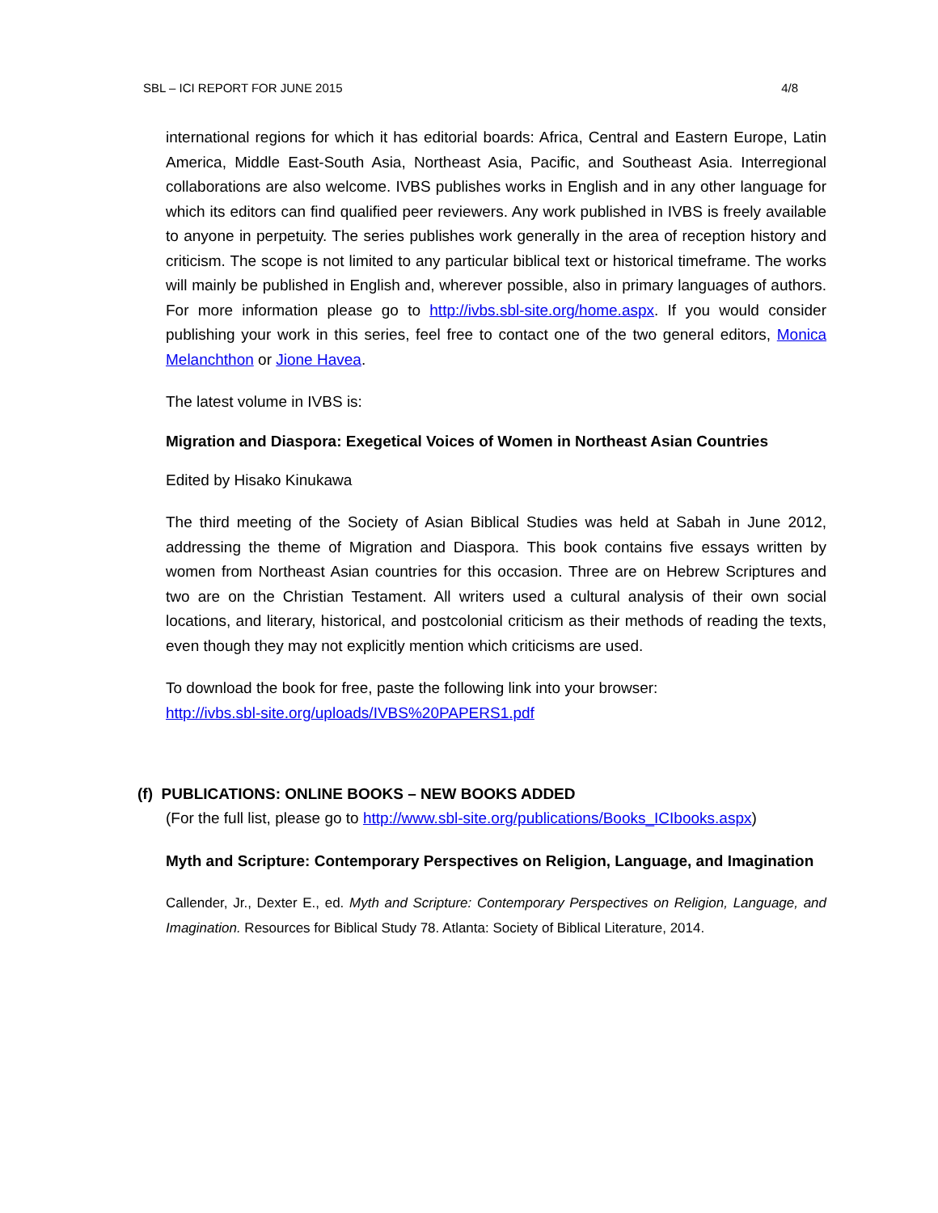SBL – ICI REPORT FOR JUNE 2015 4/8
international regions for which it has editorial boards: Africa, Central and Eastern Europe, Latin America, Middle East-South Asia, Northeast Asia, Pacific, and Southeast Asia. Interregional collaborations are also welcome. IVBS publishes works in English and in any other language for which its editors can find qualified peer reviewers. Any work published in IVBS is freely available to anyone in perpetuity. The series publishes work generally in the area of reception history and criticism. The scope is not limited to any particular biblical text or historical timeframe. The works will mainly be published in English and, wherever possible, also in primary languages of authors. For more information please go to http://ivbs.sbl-site.org/home.aspx. If you would consider publishing your work in this series, feel free to contact one of the two general editors, Monica Melanchthon or Jione Havea.
The latest volume in IVBS is:
Migration and Diaspora: Exegetical Voices of Women in Northeast Asian Countries
Edited by Hisako Kinukawa
The third meeting of the Society of Asian Biblical Studies was held at Sabah in June 2012, addressing the theme of Migration and Diaspora. This book contains five essays written by women from Northeast Asian countries for this occasion. Three are on Hebrew Scriptures and two are on the Christian Testament. All writers used a cultural analysis of their own social locations, and literary, historical, and postcolonial criticism as their methods of reading the texts, even though they may not explicitly mention which criticisms are used.
To download the book for free, paste the following link into your browser:
http://ivbs.sbl-site.org/uploads/IVBS%20PAPERS1.pdf
(f) PUBLICATIONS: ONLINE BOOKS – NEW BOOKS ADDED
(For the full list, please go to http://www.sbl-site.org/publications/Books_ICIbooks.aspx)
Myth and Scripture: Contemporary Perspectives on Religion, Language, and Imagination
Callender, Jr., Dexter E., ed. Myth and Scripture: Contemporary Perspectives on Religion, Language, and Imagination. Resources for Biblical Study 78. Atlanta: Society of Biblical Literature, 2014.